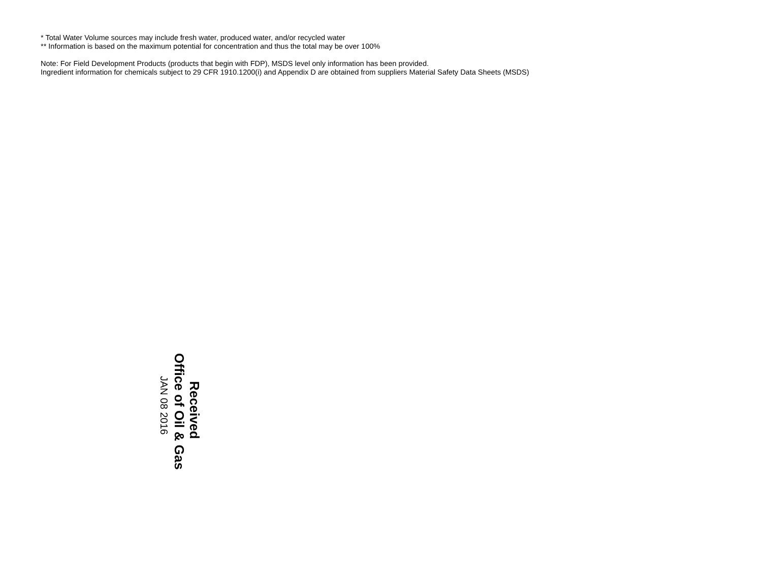* Total Water Volume sources may include fresh water, produced water, and/or recycled water
** Information is based on the maximum potential for concentration and thus the total may be over 100%
Note: For Field Development Products (products that begin with FDP), MSDS level only information has been provided.
Ingredient information for chemicals subject to 29 CFR 1910.1200(i) and Appendix D are obtained from suppliers Material Safety Data Sheets (MSDS)
Received
Office of Oil & Gas
JAN 08 2016